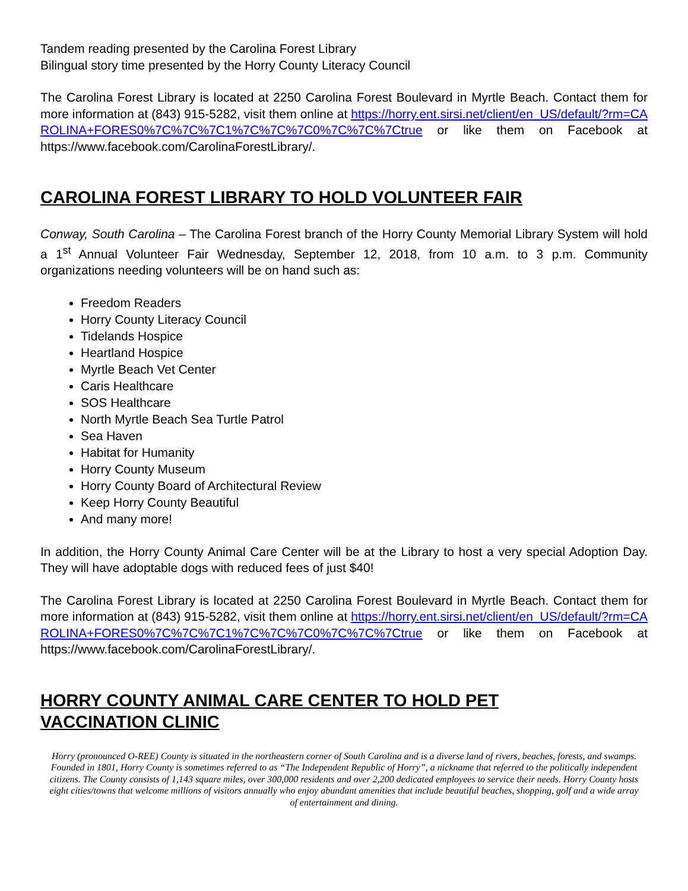Tandem reading presented by the Carolina Forest Library
Bilingual story time presented by the Horry County Literacy Council
The Carolina Forest Library is located at 2250 Carolina Forest Boulevard in Myrtle Beach. Contact them for more information at (843) 915-5282, visit them online at https://horry.ent.sirsi.net/client/en_US/default/?rm=CAROLINA+FORES0%7C%7C%7C1%7C%7C%7C0%7C%7C%7Ctrue or like them on Facebook at https://www.facebook.com/CarolinaForestLibrary/.
CAROLINA FOREST LIBRARY TO HOLD VOLUNTEER FAIR
Conway, South Carolina – The Carolina Forest branch of the Horry County Memorial Library System will hold a 1<sup>st</sup> Annual Volunteer Fair Wednesday, September 12, 2018, from 10 a.m. to 3 p.m. Community organizations needing volunteers will be on hand such as:
Freedom Readers
Horry County Literacy Council
Tidelands Hospice
Heartland Hospice
Myrtle Beach Vet Center
Caris Healthcare
SOS Healthcare
North Myrtle Beach Sea Turtle Patrol
Sea Haven
Habitat for Humanity
Horry County Museum
Horry County Board of Architectural Review
Keep Horry County Beautiful
And many more!
In addition, the Horry County Animal Care Center will be at the Library to host a very special Adoption Day. They will have adoptable dogs with reduced fees of just $40!
The Carolina Forest Library is located at 2250 Carolina Forest Boulevard in Myrtle Beach. Contact them for more information at (843) 915-5282, visit them online at https://horry.ent.sirsi.net/client/en_US/default/?rm=CAROLINA+FORES0%7C%7C%7C1%7C%7C%7C0%7C%7C%7Ctrue or like them on Facebook at https://www.facebook.com/CarolinaForestLibrary/.
HORRY COUNTY ANIMAL CARE CENTER TO HOLD PET
VACCINATION CLINIC
Horry (pronounced O-REE) County is situated in the northeastern corner of South Carolina and is a diverse land of rivers, beaches, forests, and swamps. Founded in 1801, Horry County is sometimes referred to as “The Independent Republic of Horry”, a nickname that referred to the politically independent citizens. The County consists of 1,143 square miles, over 300,000 residents and over 2,200 dedicated employees to service their needs. Horry County hosts eight cities/towns that welcome millions of visitors annually who enjoy abundant amenities that include beautiful beaches, shopping, golf and a wide array of entertainment and dining.